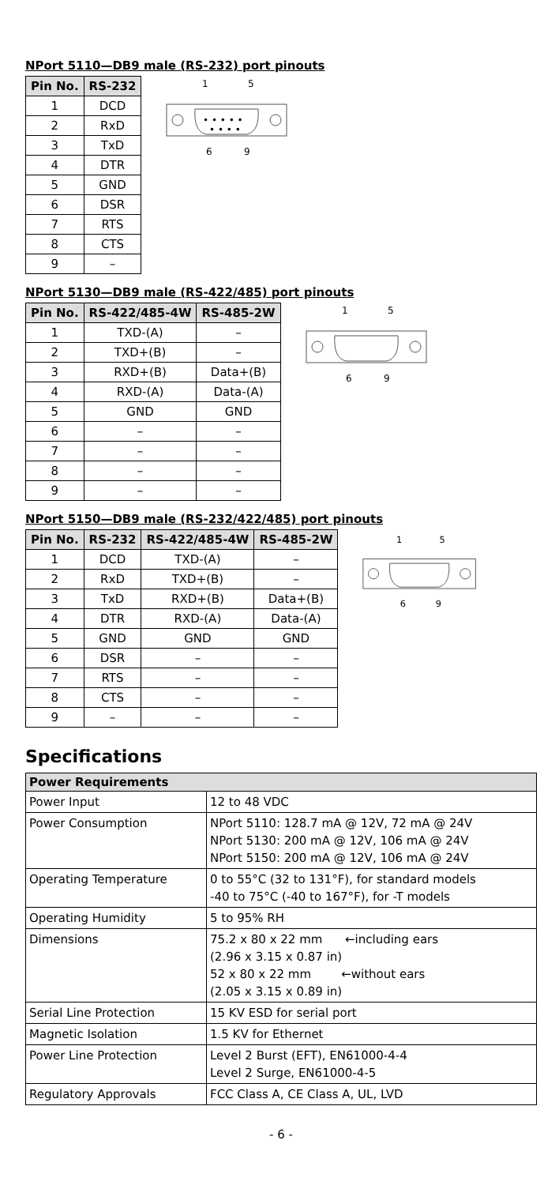NPort 5110—DB9 male (RS-232) port pinouts
| Pin No. | RS-232 |
| --- | --- |
| 1 | DCD |
| 2 | RxD |
| 3 | TxD |
| 4 | DTR |
| 5 | GND |
| 6 | DSR |
| 7 | RTS |
| 8 | CTS |
| 9 | – |
1
5
• • • • •
• • • •
6
9
NPort 5130—DB9 male (RS-422/485) port pinouts
| Pin No. | RS-422/485-4W | RS-485-2W |
| --- | --- | --- |
| 1 | TXD-(A) | – |
| 2 | TXD+(B) | – |
| 3 | RXD+(B) | Data+(B) |
| 4 | RXD-(A) | Data-(A) |
| 5 | GND | GND |
| 6 | – | – |
| 7 | – | – |
| 8 | – | – |
| 9 | – | – |
1
5
6
9
NPort 5150—DB9 male (RS-232/422/485) port pinouts
| Pin No. | RS-232 | RS-422/485-4W | RS-485-2W |
| --- | --- | --- | --- |
| 1 | DCD | TXD-(A) | – |
| 2 | RxD | TXD+(B) | – |
| 3 | TxD | RXD+(B) | Data+(B) |
| 4 | DTR | RXD-(A) | Data-(A) |
| 5 | GND | GND | GND |
| 6 | DSR | – | – |
| 7 | RTS | – | – |
| 8 | CTS | – | – |
| 9 | – | – | – |
1
5
6
9
Specifications
| Power Requirements | |
| --- | --- |
| Power Input | 12 to 48 VDC |
| Power Consumption | NPort 5110: 128.7 mA @ 12V, 72 mA @ 24V NPort 5130: 200 mA @ 12V, 106 mA @ 24V NPort 5150: 200 mA @ 12V, 106 mA @ 24V |
| Operating Temperature | 0 to 55°C (32 to 131°F), for standard models -40 to 75°C (-40 to 167°F), for -T models |
| Operating Humidity | 5 to 95% RH |
| Dimensions | 75.2 x 80 x 22 mm ←including ears (2.96 x 3.15 x 0.87 in) 52 x 80 x 22 mm ←without ears (2.05 x 3.15 x 0.89 in) |
| Serial Line Protection | 15 KV ESD for serial port |
| Magnetic Isolation | 1.5 KV for Ethernet |
| Power Line Protection | Level 2 Burst (EFT), EN61000-4-4 Level 2 Surge, EN61000-4-5 |
| Regulatory Approvals | FCC Class A, CE Class A, UL, LVD |
- 6 -